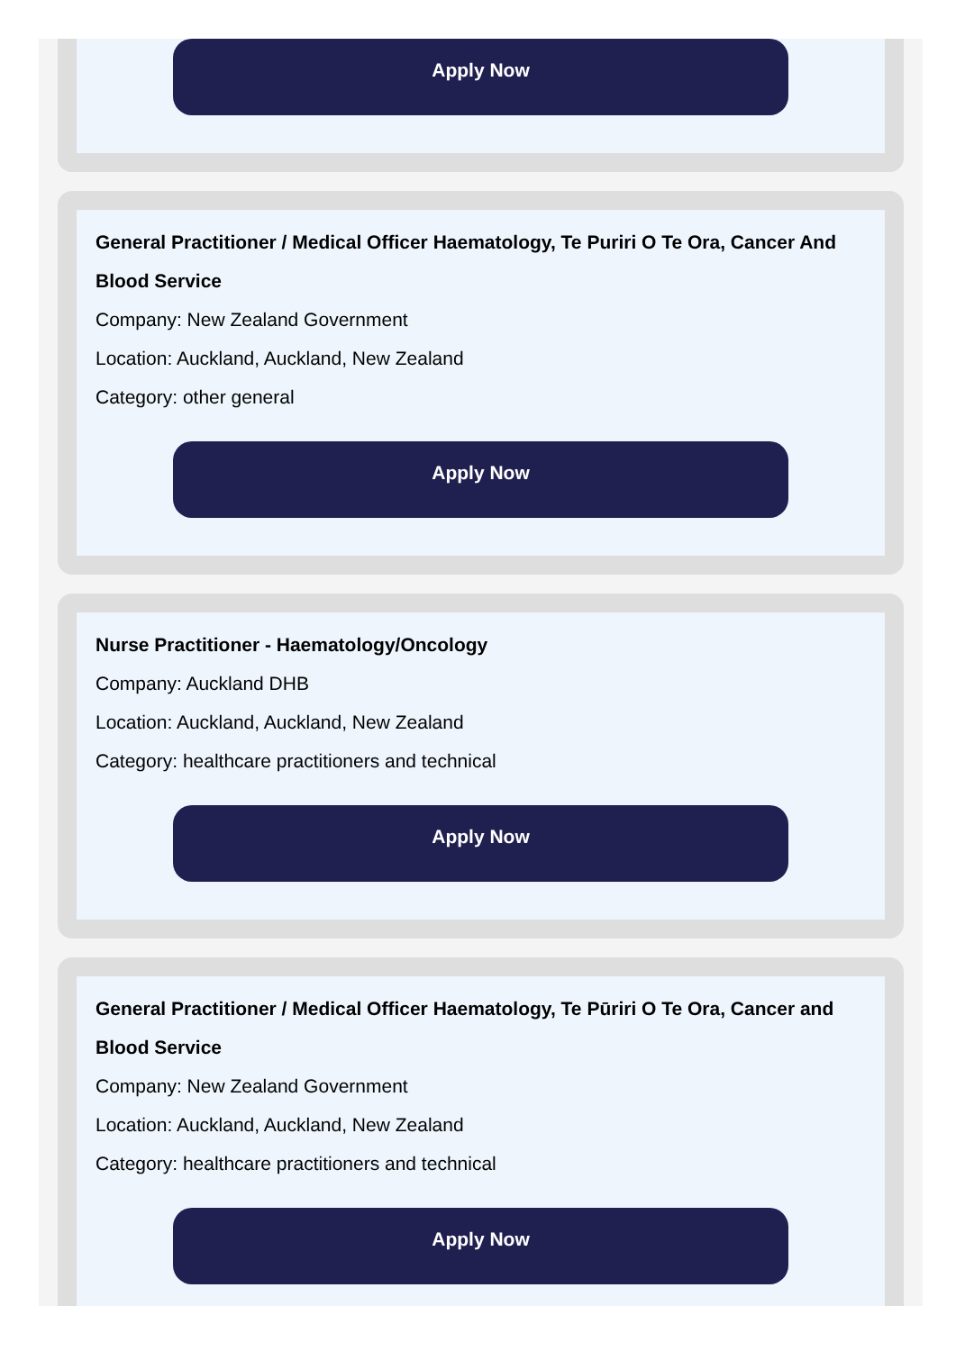Apply Now
General Practitioner / Medical Officer Haematology, Te Puriri O Te Ora, Cancer And Blood Service
Company: New Zealand Government
Location: Auckland, Auckland, New Zealand
Category: other general
Apply Now
Nurse Practitioner - Haematology/Oncology
Company: Auckland DHB
Location: Auckland, Auckland, New Zealand
Category: healthcare practitioners and technical
Apply Now
General Practitioner / Medical Officer Haematology, Te Pūriri O Te Ora, Cancer and Blood Service
Company: New Zealand Government
Location: Auckland, Auckland, New Zealand
Category: healthcare practitioners and technical
Apply Now